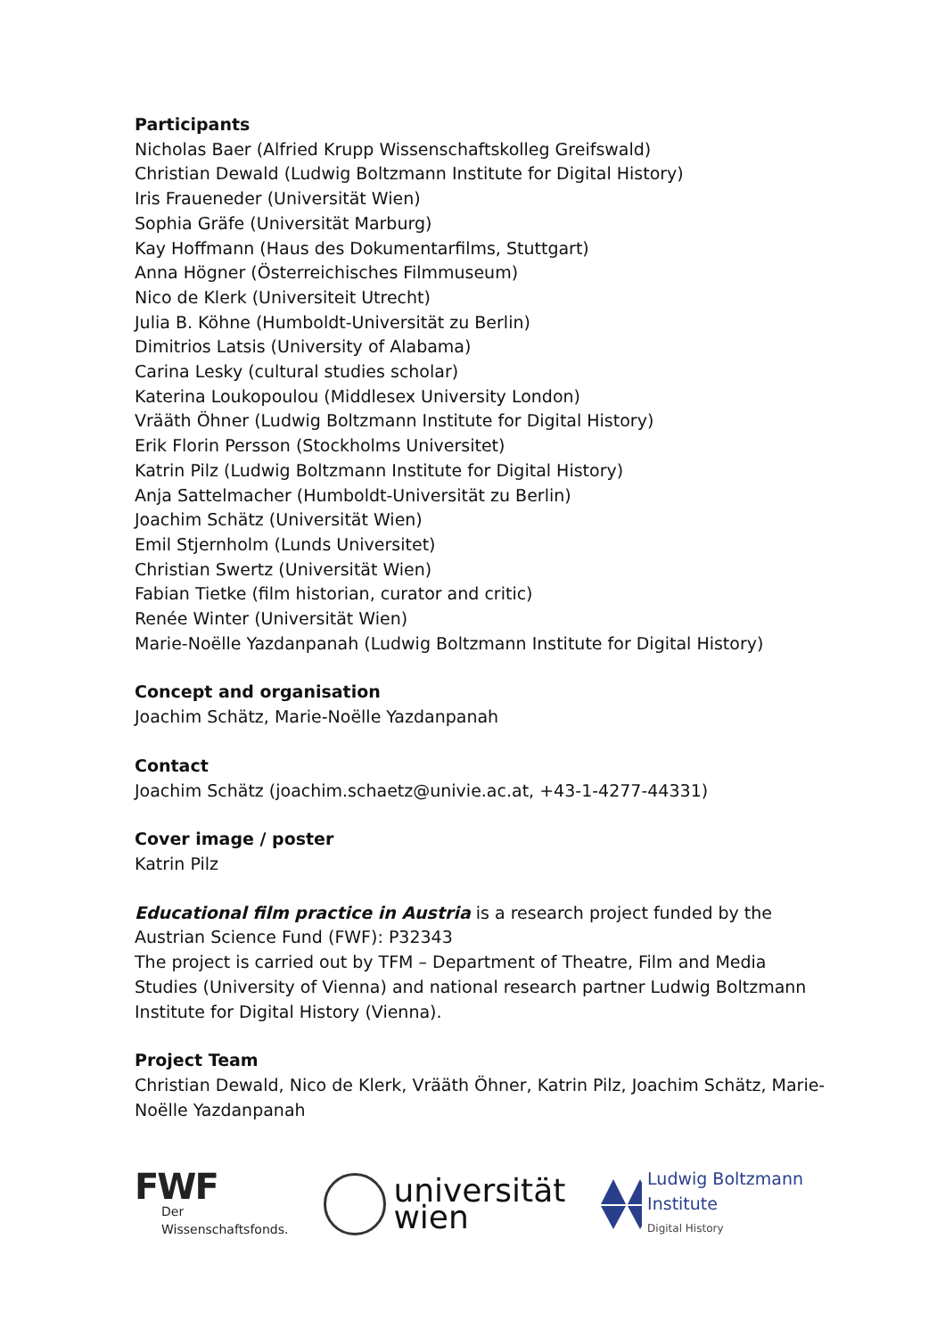Participants
Nicholas Baer (Alfried Krupp Wissenschaftskolleg Greifswald)
Christian Dewald (Ludwig Boltzmann Institute for Digital History)
Iris Fraueneder (Universität Wien)
Sophia Gräfe (Universität Marburg)
Kay Hoffmann (Haus des Dokumentarfilms, Stuttgart)
Anna Högner (Österreichisches Filmmuseum)
Nico de Klerk (Universiteit Utrecht)
Julia B. Köhne (Humboldt-Universität zu Berlin)
Dimitrios Latsis (University of Alabama)
Carina Lesky (cultural studies scholar)
Katerina Loukopoulou (Middlesex University London)
Vrääth Öhner (Ludwig Boltzmann Institute for Digital History)
Erik Florin Persson (Stockholms Universitet)
Katrin Pilz (Ludwig Boltzmann Institute for Digital History)
Anja Sattelmacher (Humboldt-Universität zu Berlin)
Joachim Schätz (Universität Wien)
Emil Stjernholm (Lunds Universitet)
Christian Swertz (Universität Wien)
Fabian Tietke (film historian, curator and critic)
Renée Winter (Universität Wien)
Marie-Noëlle Yazdanpanah (Ludwig Boltzmann Institute for Digital History)
Concept and organisation
Joachim Schätz, Marie-Noëlle Yazdanpanah
Contact
Joachim Schätz (joachim.schaetz@univie.ac.at, +43-1-4277-44331)
Cover image / poster
Katrin Pilz
Educational film practice in Austria is a research project funded by the Austrian Science Fund (FWF): P32343
The project is carried out by TFM – Department of Theatre, Film and Media Studies (University of Vienna) and national research partner Ludwig Boltzmann Institute for Digital History (Vienna).
Project Team
Christian Dewald, Nico de Klerk, Vrääth Öhner, Katrin Pilz, Joachim Schätz, Marie-Noëlle Yazdanpanah
FWF
Der Wissenschaftsfonds.
universität
wien
Ludwig Boltzmann Institute
Digital History